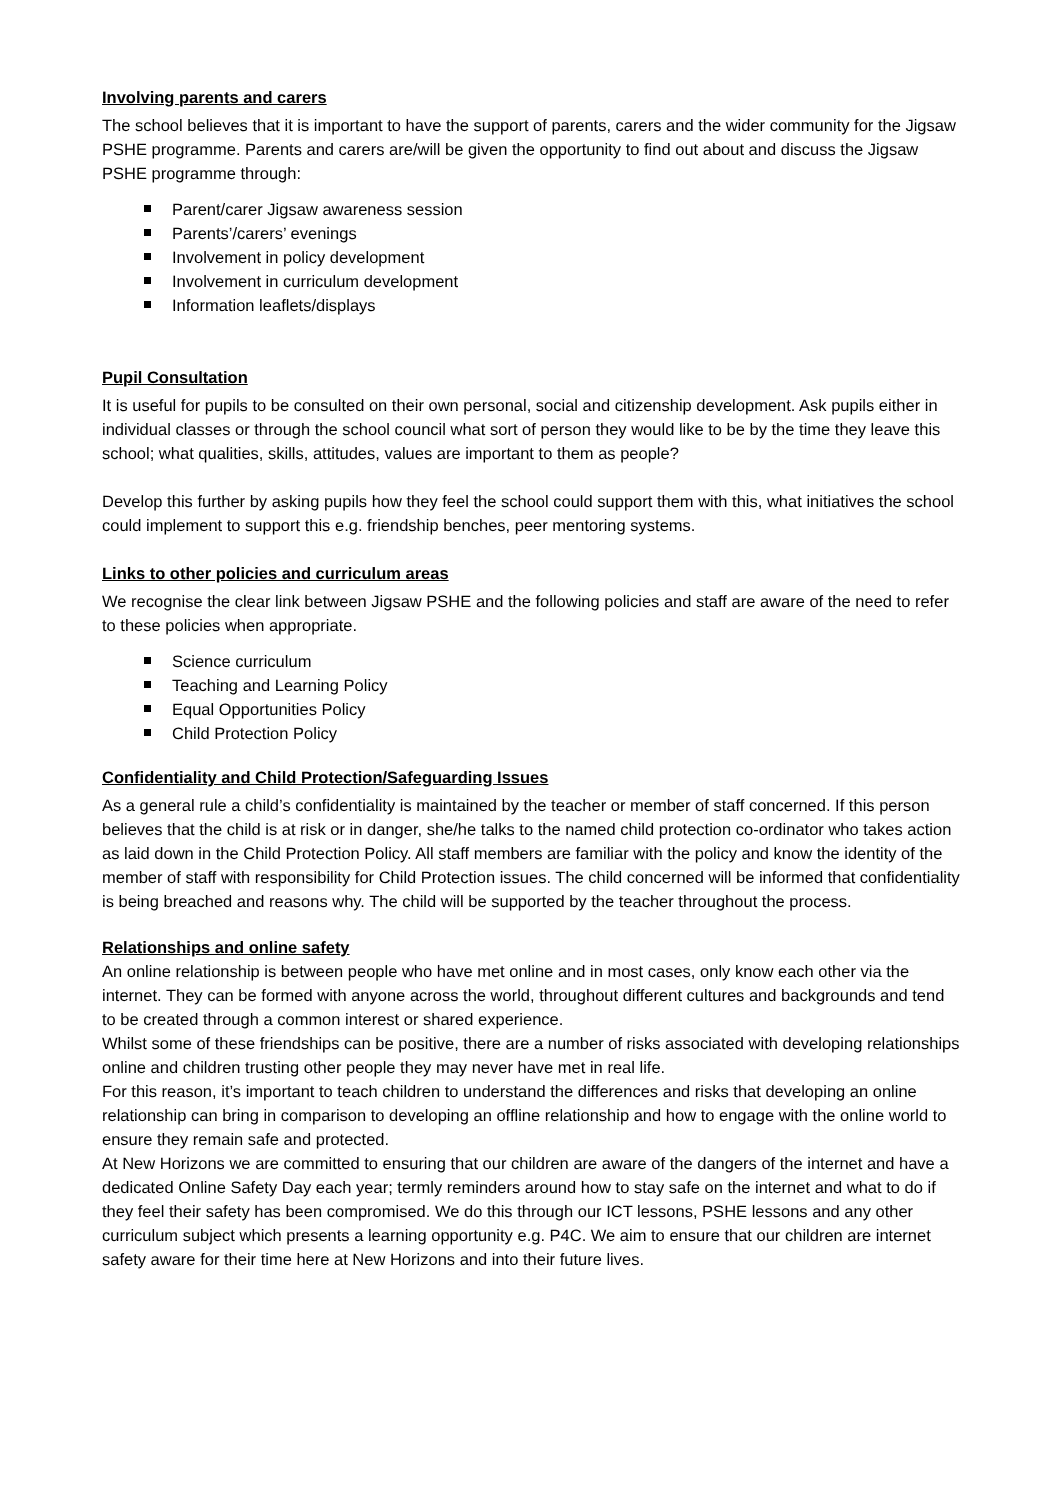Involving parents and carers
The school believes that it is important to have the support of parents, carers and the wider community for the Jigsaw PSHE programme. Parents and carers are/will be given the opportunity to find out about and discuss the Jigsaw PSHE programme through:
Parent/carer Jigsaw awareness session
Parents’/carers’ evenings
Involvement in policy development
Involvement in curriculum development
Information leaflets/displays
Pupil Consultation
It is useful for pupils to be consulted on their own personal, social and citizenship development. Ask pupils either in individual classes or through the school council what sort of person they would like to be by the time they leave this school; what qualities, skills, attitudes, values are important to them as people?
Develop this further by asking pupils how they feel the school could support them with this, what initiatives the school could implement to support this e.g. friendship benches, peer mentoring systems.
Links to other policies and curriculum areas
We recognise the clear link between Jigsaw PSHE and the following policies and staff are aware of the need to refer to these policies when appropriate.
Science curriculum
Teaching and Learning Policy
Equal Opportunities Policy
Child Protection Policy
Confidentiality and Child Protection/Safeguarding Issues
As a general rule a child’s confidentiality is maintained by the teacher or member of staff concerned. If this person believes that the child is at risk or in danger, she/he talks to the named child protection co-ordinator who takes action as laid down in the Child Protection Policy. All staff members are familiar with the policy and know the identity of the member of staff with responsibility for Child Protection issues. The child concerned will be informed that confidentiality is being breached and reasons why. The child will be supported by the teacher throughout the process.
Relationships and online safety
An online relationship is between people who have met online and in most cases, only know each other via the internet. They can be formed with anyone across the world, throughout different cultures and backgrounds and tend to be created through a common interest or shared experience.
Whilst some of these friendships can be positive, there are a number of risks associated with developing relationships online and children trusting other people they may never have met in real life.
For this reason, it’s important to teach children to understand the differences and risks that developing an online relationship can bring in comparison to developing an offline relationship and how to engage with the online world to ensure they remain safe and protected.
At New Horizons we are committed to ensuring that our children are aware of the dangers of the internet and have a dedicated Online Safety Day each year; termly reminders around how to stay safe on the internet and what to do if they feel their safety has been compromised. We do this through our ICT lessons, PSHE lessons and any other curriculum subject which presents a learning opportunity e.g. P4C. We aim to ensure that our children are internet safety aware for their time here at New Horizons and into their future lives.